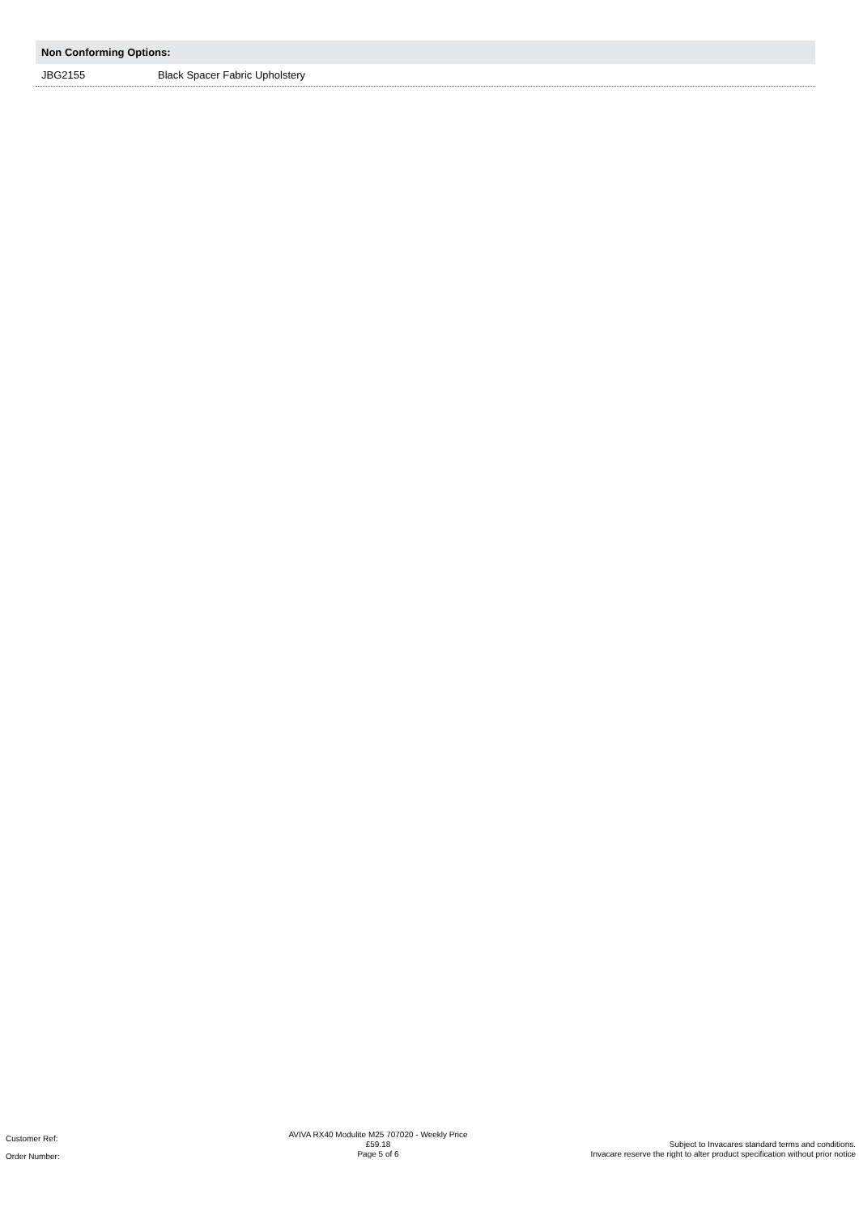Non Conforming Options:
| JBG2155 | Black Spacer Fabric Upholstery |
Customer Ref:
Order Number:
AVIVA RX40 Modulite M25 707020 - Weekly Price
£59.18
Page 5 of 6
Subject to Invacares standard terms and conditions.
Invacare reserve the right to alter product specification without prior notice